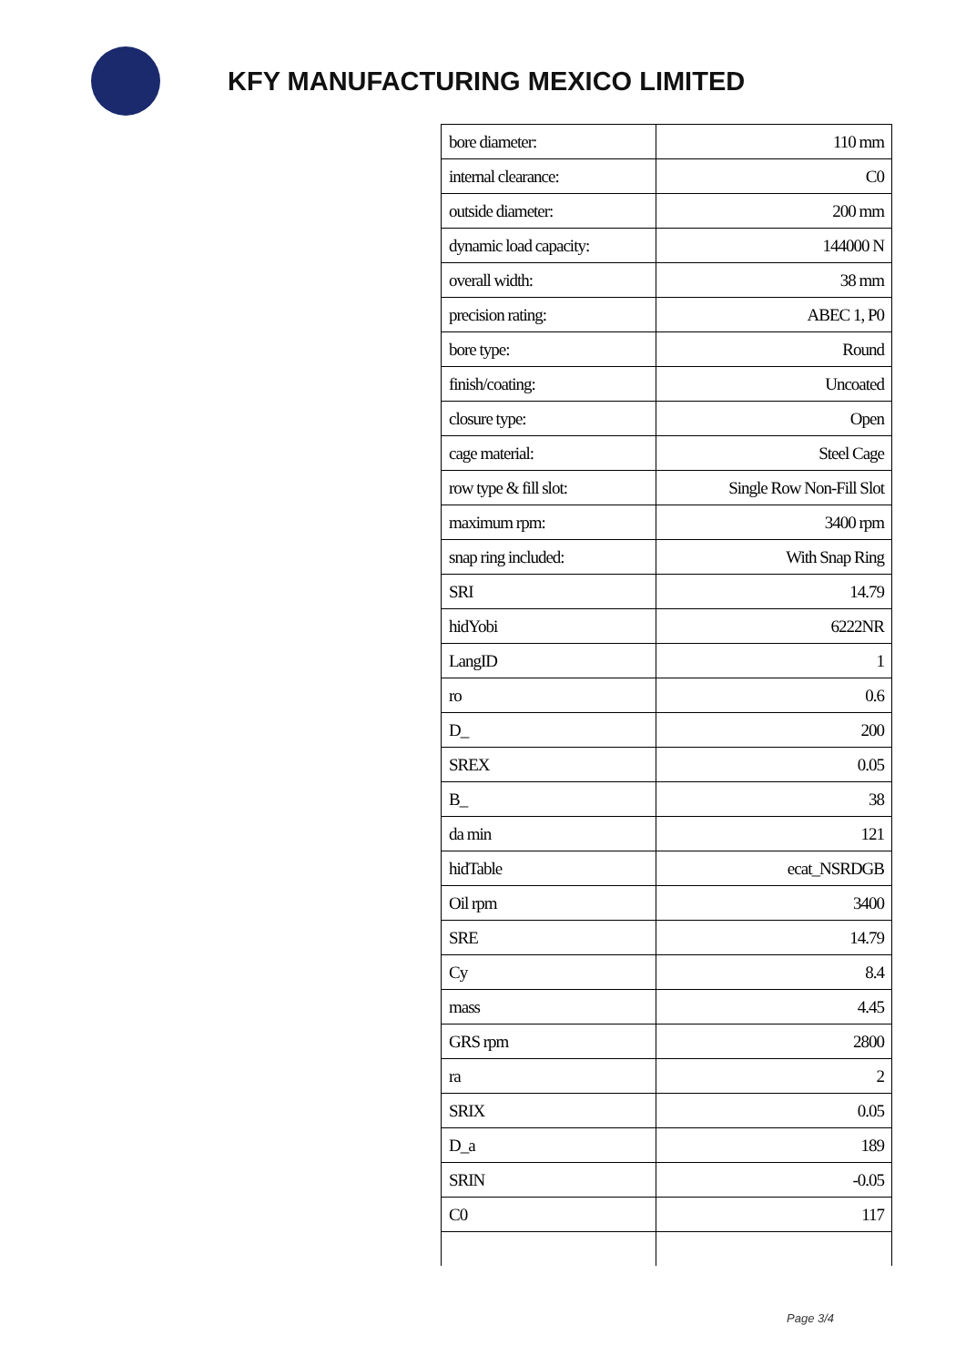KFY MANUFACTURING MEXICO LIMITED
| bore diameter: | 110 mm |
| internal clearance: | C0 |
| outside diameter: | 200 mm |
| dynamic load capacity: | 144000 N |
| overall width: | 38 mm |
| precision rating: | ABEC 1, P0 |
| bore type: | Round |
| finish/coating: | Uncoated |
| closure type: | Open |
| cage material: | Steel Cage |
| row type & fill slot: | Single Row Non-Fill Slot |
| maximum rpm: | 3400 rpm |
| snap ring included: | With Snap Ring |
| SRI | 14.79 |
| hidYobi | 6222NR |
| LangID | 1 |
| ro | 0.6 |
| D_ | 200 |
| SREX | 0.05 |
| B_ | 38 |
| da min | 121 |
| hidTable | ecat_NSRDGB |
| Oil rpm | 3400 |
| SRE | 14.79 |
| Cy | 8.4 |
| mass | 4.45 |
| GRS rpm | 2800 |
| ra | 2 |
| SRIX | 0.05 |
| D_a | 189 |
| SRIN | -0.05 |
| C0 | 117 |
Page 3/4